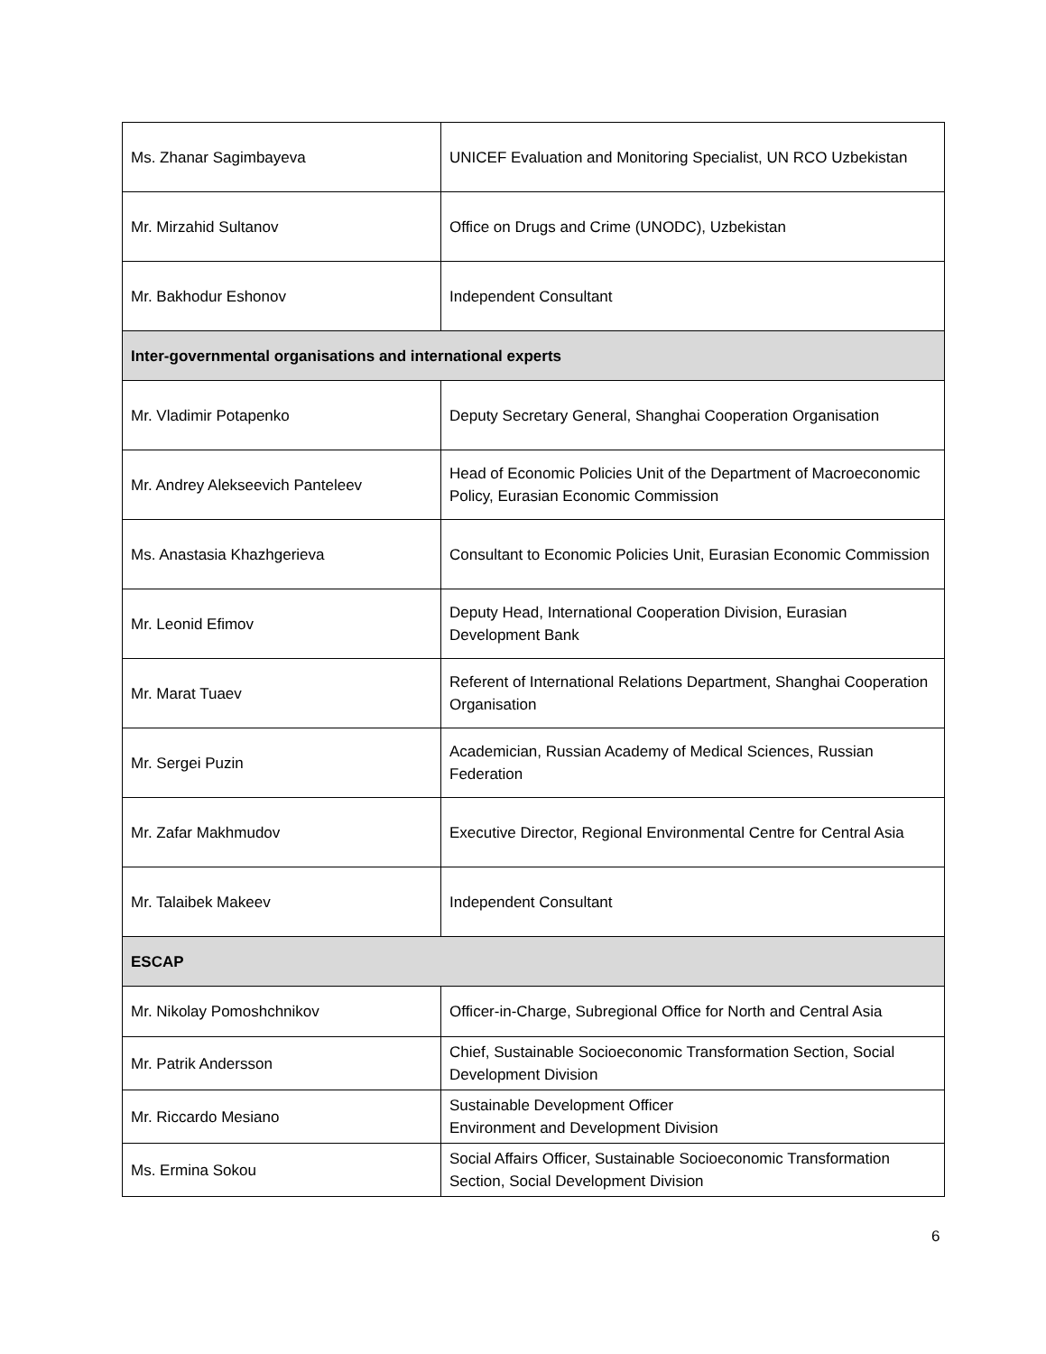| Ms. Zhanar Sagimbayeva | UNICEF Evaluation and Monitoring Specialist, UN RCO Uzbekistan |
| Mr. Mirzahid Sultanov | Office on Drugs and Crime (UNODC), Uzbekistan |
| Mr. Bakhodur Eshonov | Independent Consultant |
| Inter-governmental organisations and international experts | |
| Mr. Vladimir Potapenko | Deputy Secretary General, Shanghai Cooperation Organisation |
| Mr. Andrey Alekseevich Panteleev | Head of Economic Policies Unit of the Department of Macroeconomic Policy, Eurasian Economic Commission |
| Ms. Anastasia Khazhgerieva | Consultant to Economic Policies Unit, Eurasian Economic Commission |
| Mr. Leonid Efimov | Deputy Head, International Cooperation Division, Eurasian Development Bank |
| Mr. Marat Tuaev | Referent of International Relations Department, Shanghai Cooperation Organisation |
| Mr. Sergei Puzin | Academician, Russian Academy of Medical Sciences, Russian Federation |
| Mr. Zafar Makhmudov | Executive Director, Regional Environmental Centre for Central Asia |
| Mr. Talaibek Makeev | Independent Consultant |
| ESCAP | |
| Mr. Nikolay Pomoshchnikov | Officer-in-Charge, Subregional Office for North and Central Asia |
| Mr. Patrik Andersson | Chief, Sustainable Socioeconomic Transformation Section, Social Development Division |
| Mr. Riccardo Mesiano | Sustainable Development Officer Environment and Development Division |
| Ms. Ermina Sokou | Social Affairs Officer, Sustainable Socioeconomic Transformation Section, Social Development Division |
6